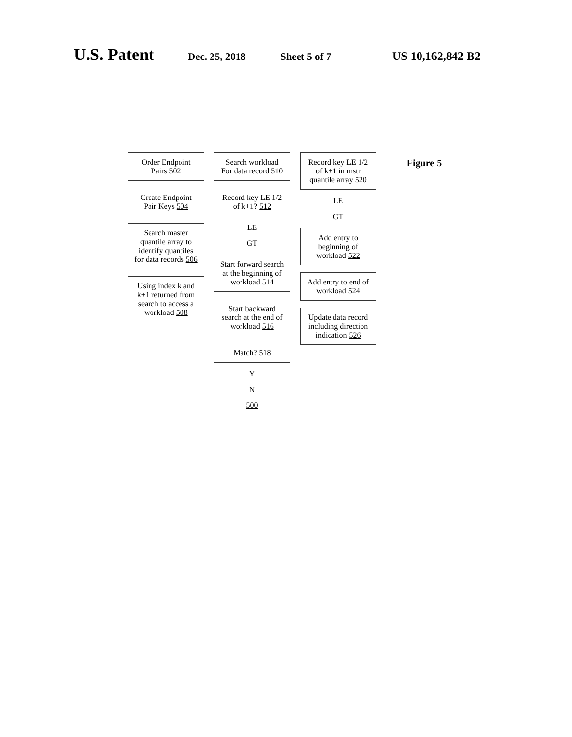U.S. Patent Dec. 25, 2018 Sheet 5 of 7 US 10,162,842 B2
Order Endpoint Pairs 502
Create Endpoint Pair Keys 504
Search master quantile array to identify quantiles for data records 506
Using index k and k+1 returned from search to access a workload 508
Search workload For data record 510
Record key LE 1/2 of k+1? 512
LE
GT
Start forward search at the beginning of workload 514
Start backward search at the end of workload 516
Match? 518
Y
N
500
Record key LE 1/2 of k+1 in mstr quantile array 520
LE
GT
Add entry to beginning of workload 522
Add entry to end of workload 524
Update data record including direction indication 526
Figure 5